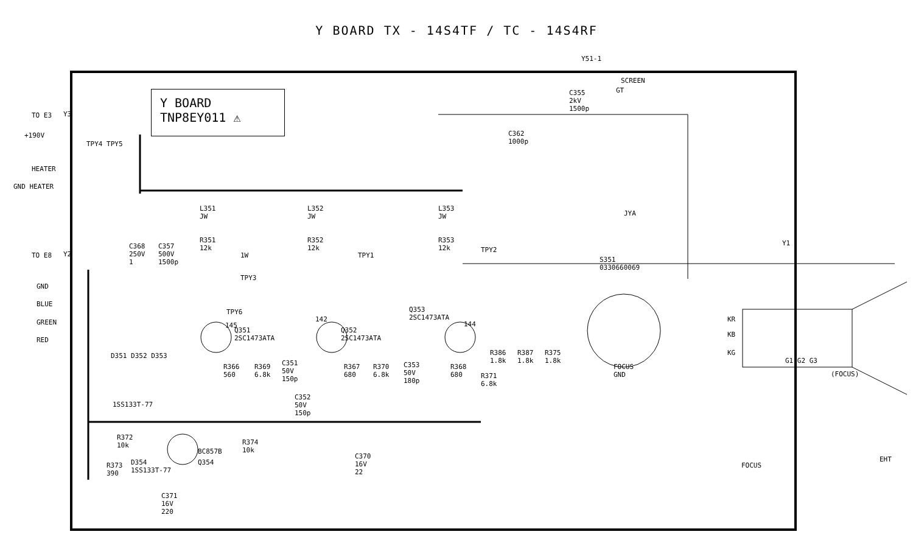Y BOARD TX - 14S4TF / TC - 14S4RF
Y BOARD
TNP8EY011 ⚠
TO E3 Y3
+190V
HEATER
GND HEATER
TPY4 TPY5
TO E8 Y2
GND
BLUE
GREEN
RED
Y51-1
SCREEN
GT
C355
2kV
1500p
C362
1000p
C368
250V
1
C357
500V
1500p
L351
JW
R351
12k
L352
JW
R352
12k
L353
JW
R353
12k
1W TPY1
TPY2
TPY3
TPY6
Q351
2SC1473ATA
Q352
2SC1473ATA
Q353
2SC1473ATA
145
142
144
R366
560
R369
6.8k
C351
50V
150p
R367
680
R370
6.8k
C352
50V
150p
C353
50V
180p
R368
680
R371
6.8k
R386
1.8k
R387
1.8k
R375
1.8k
D351 D352 D353
1SS133T-77
R372
10k
R373
390
D354
1SS133T-77
BC857B
Q354
R374
10k
C371
16V
220
C370
16V
22
S351
0330660069
JYA
FOCUS
GND
Y1
KR
KB
KG
G1 G2 G3
(FOCUS)
FOCUS
EHT